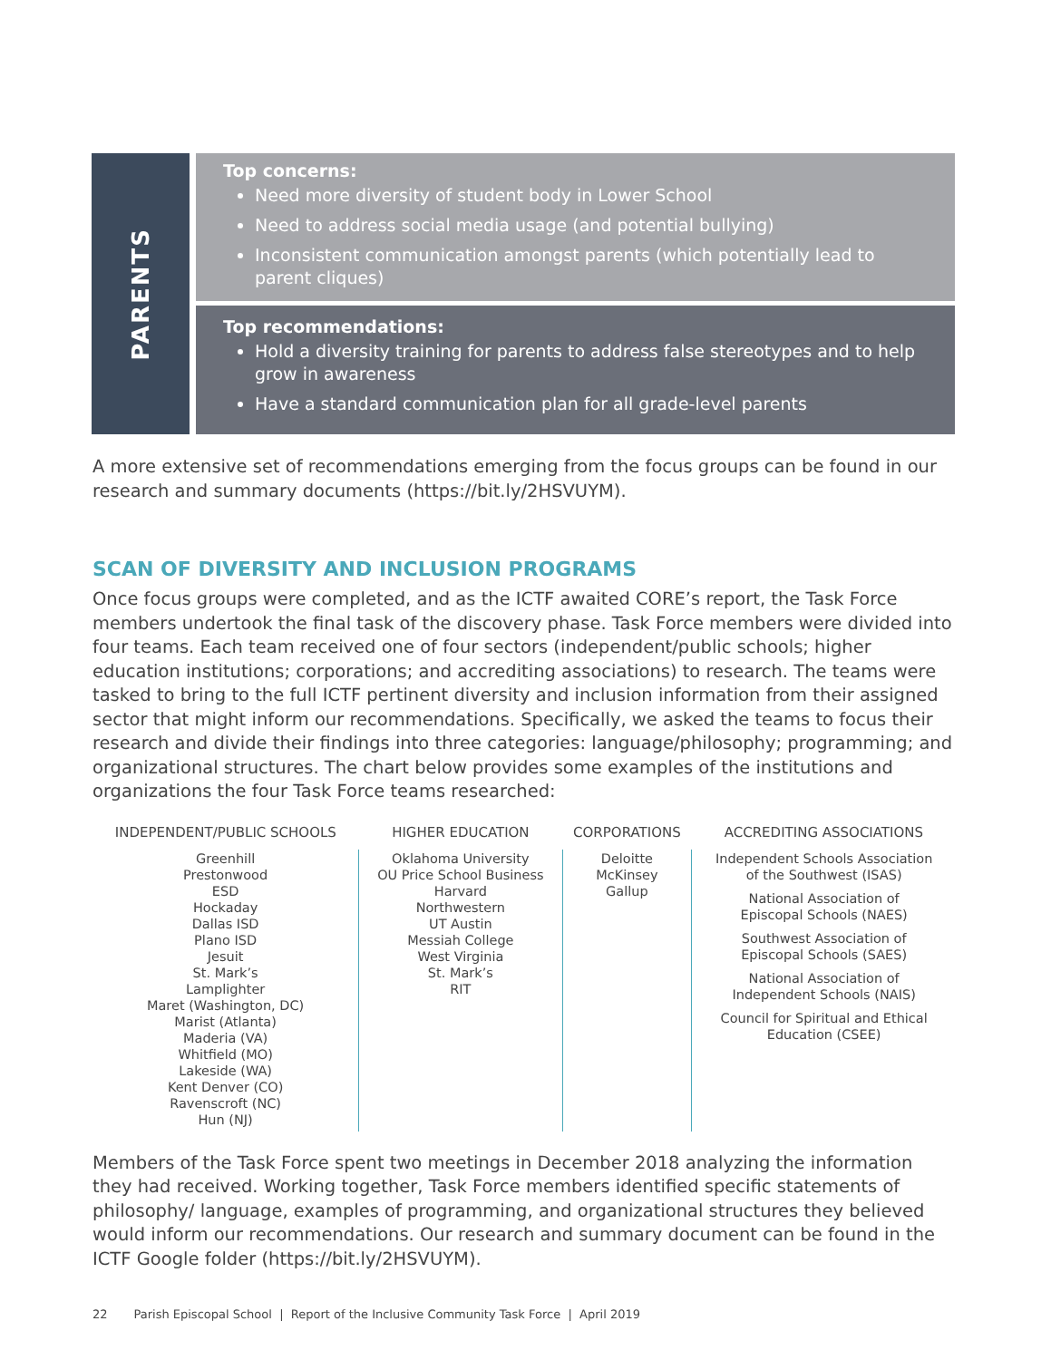PARENTS
Top concerns:
Need more diversity of student body in Lower School
Need to address social media usage (and potential bullying)
Inconsistent communication amongst parents (which potentially lead to parent cliques)
Top recommendations:
Hold a diversity training for parents to address false stereotypes and to help grow in awareness
Have a standard communication plan for all grade-level parents
A more extensive set of recommendations emerging from the focus groups can be found in our research and summary documents (https://bit.ly/2HSVUYM).
SCAN OF DIVERSITY AND INCLUSION PROGRAMS
Once focus groups were completed, and as the ICTF awaited CORE’s report, the Task Force members undertook the final task of the discovery phase. Task Force members were divided into four teams. Each team received one of four sectors (independent/public schools; higher education institutions; corporations; and accrediting associations) to research. The teams were tasked to bring to the full ICTF pertinent diversity and inclusion information from their assigned sector that might inform our recommendations. Specifically, we asked the teams to focus their research and divide their findings into three categories: language/philosophy; programming; and organizational structures. The chart below provides some examples of the institutions and organizations the four Task Force teams researched:
| INDEPENDENT/PUBLIC SCHOOLS | HIGHER EDUCATION | CORPORATIONS | ACCREDITING ASSOCIATIONS |
| --- | --- | --- | --- |
| Greenhill Prestonwood ESD Hockaday Dallas ISD Plano ISD Jesuit St. Mark’s Lamplighter Maret (Washington, DC) Marist (Atlanta) Maderia (VA) Whitfield (MO) Lakeside (WA) Kent Denver (CO) Ravenscroft (NC) Hun (NJ) | Oklahoma University OU Price School Business Harvard Northwestern UT Austin Messiah College West Virginia St. Mark’s RIT | Deloitte McKinsey Gallup | Independent Schools Association of the Southwest (ISAS) National Association of Episcopal Schools (NAES) Southwest Association of Episcopal Schools (SAES) National Association of Independent Schools (NAIS) Council for Spiritual and Ethical Education (CSEE) |
Members of the Task Force spent two meetings in December 2018 analyzing the information they had received. Working together, Task Force members identified specific statements of philosophy/ language, examples of programming, and organizational structures they believed would inform our recommendations. Our research and summary document can be found in the ICTF Google folder (https://bit.ly/2HSVUYM).
22 Parish Episcopal School | Report of the Inclusive Community Task Force | April 2019